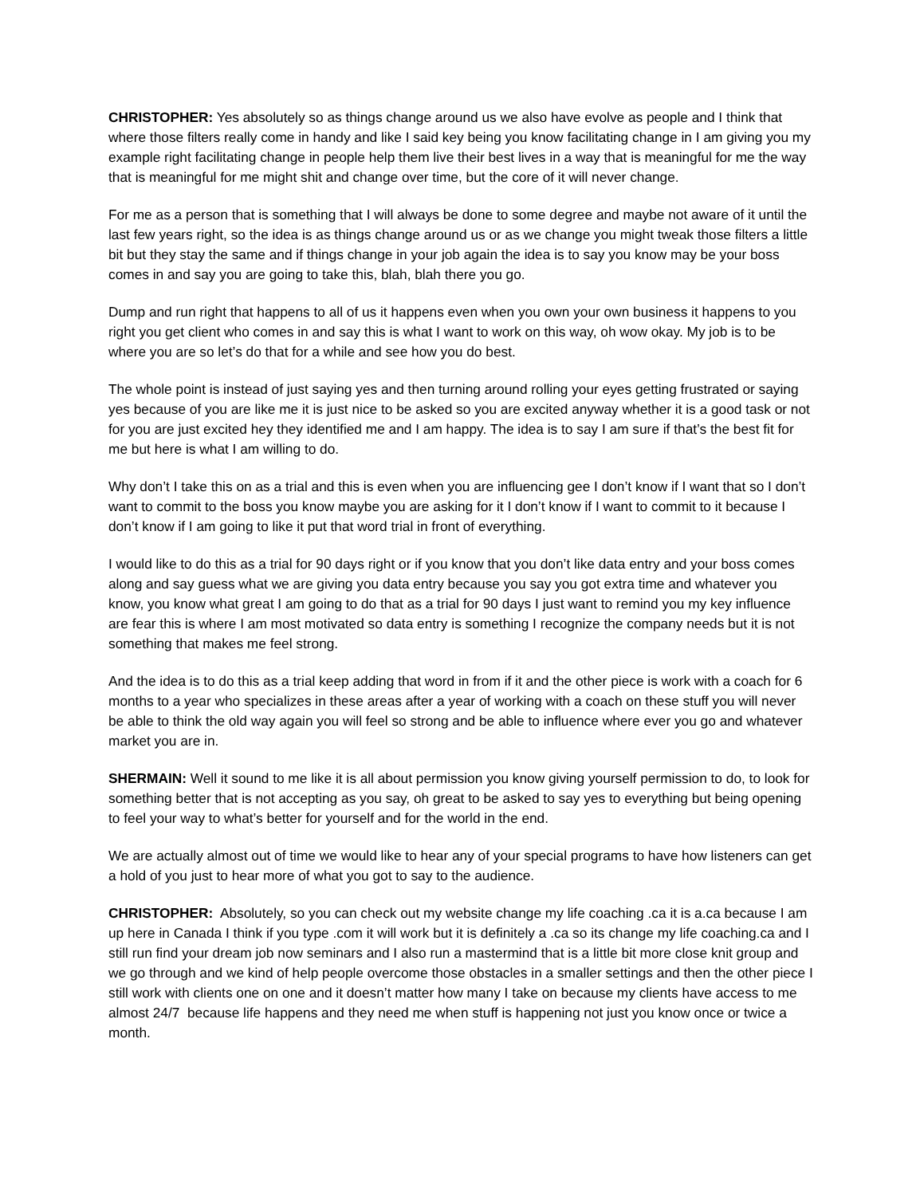CHRISTOPHER: Yes absolutely so as things change around us we also have evolve as people and I think that where those filters really come in handy and like I said key being you know facilitating change in I am giving you my example right facilitating change in people help them live their best lives in a way that is meaningful for me the way that is meaningful for me might shit and change over time, but the core of it will never change.
For me as a person that is something that I will always be done to some degree and maybe not aware of it until the last few years right, so the idea is as things change around us or as we change you might tweak those filters a little bit but they stay the same and if things change in your job again the idea is to say you know may be your boss comes in and say you are going to take this, blah, blah there you go.
Dump and run right that happens to all of us it happens even when you own your own business it happens to you right you get client who comes in and say this is what I want to work on this way, oh wow okay. My job is to be where you are so let’s do that for a while and see how you do best.
The whole point is instead of just saying yes and then turning around rolling your eyes getting frustrated or saying yes because of you are like me it is just nice to be asked so you are excited anyway whether it is a good task or not for you are just excited hey they identified me and I am happy. The idea is to say I am sure if that’s the best fit for me but here is what I am willing to do.
Why don’t I take this on as a trial and this is even when you are influencing gee I don’t know if I want that so I don’t want to commit to the boss you know maybe you are asking for it I don’t know if I want to commit to it because I don’t know if I am going to like it put that word trial in front of everything.
I would like to do this as a trial for 90 days right or if you know that you don’t like data entry and your boss comes along and say guess what we are giving you data entry because you say you got extra time and whatever you know, you know what great I am going to do that as a trial for 90 days I just want to remind you my key influence are fear this is where I am most motivated so data entry is something I recognize the company needs but it is not something that makes me feel strong.
And the idea is to do this as a trial keep adding that word in from if it and the other piece is work with a coach for 6 months to a year who specializes in these areas after a year of working with a coach on these stuff you will never be able to think the old way again you will feel so strong and be able to influence where ever you go and whatever market you are in.
SHERMAIN: Well it sound to me like it is all about permission you know giving yourself permission to do, to look for something better that is not accepting as you say, oh great to be asked to say yes to everything but being opening to feel your way to what’s better for yourself and for the world in the end.
We are actually almost out of time we would like to hear any of your special programs to have how listeners can get a hold of you just to hear more of what you got to say to the audience.
CHRISTOPHER: Absolutely, so you can check out my website change my life coaching .ca it is a.ca because I am up here in Canada I think if you type .com it will work but it is definitely a .ca so its change my life coaching.ca and I still run find your dream job now seminars and I also run a mastermind that is a little bit more close knit group and we go through and we kind of help people overcome those obstacles in a smaller settings and then the other piece I still work with clients one on one and it doesn’t matter how many I take on because my clients have access to me almost 24/7 because life happens and they need me when stuff is happening not just you know once or twice a month.